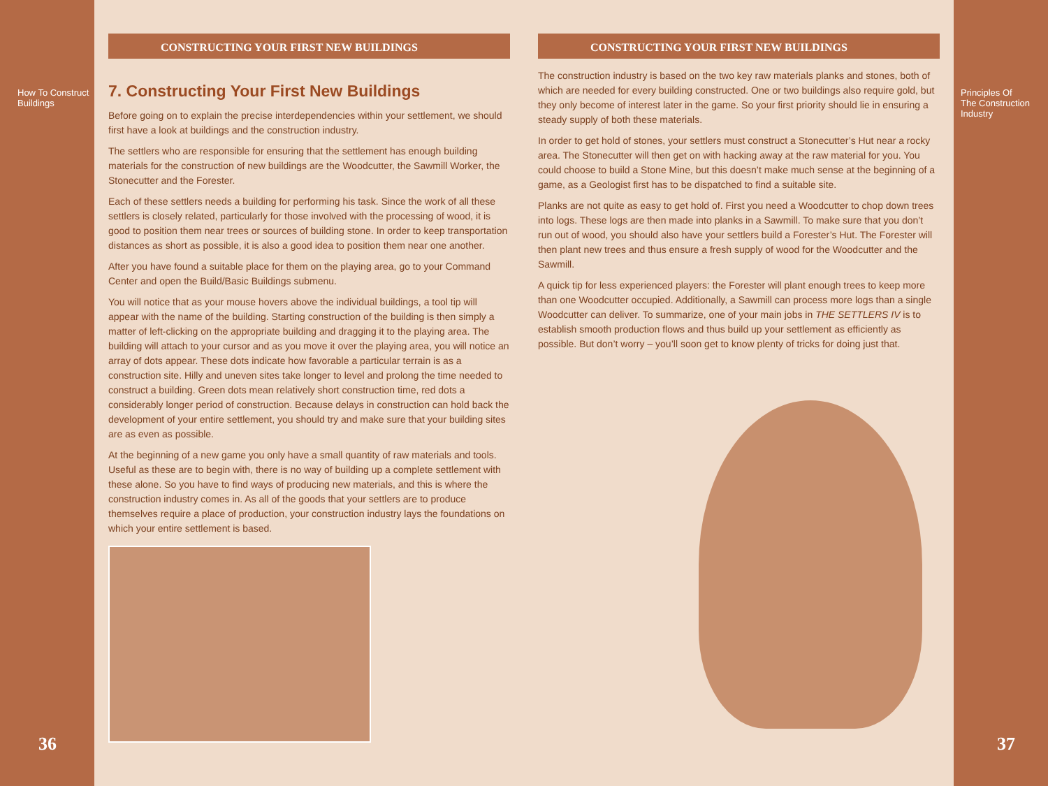How To Construct
Buildings
36
CONSTRUCTING YOUR FIRST NEW BUILDINGS
7. Constructing Your First New Buildings
Before going on to explain the precise interdependencies within your settlement, we should first have a look at buildings and the construction industry.
The settlers who are responsible for ensuring that the settlement has enough building materials for the construction of new buildings are the Woodcutter, the Sawmill Worker, the Stonecutter and the Forester.
Each of these settlers needs a building for performing his task. Since the work of all these settlers is closely related, particularly for those involved with the processing of wood, it is good to position them near trees or sources of building stone. In order to keep transportation distances as short as possible, it is also a good idea to position them near one another.
After you have found a suitable place for them on the playing area, go to your Command Center and open the Build/Basic Buildings submenu.
You will notice that as your mouse hovers above the individual buildings, a tool tip will appear with the name of the building. Starting construction of the building is then simply a matter of left-clicking on the appropriate building and dragging it to the playing area. The building will attach to your cursor and as you move it over the playing area, you will notice an array of dots appear. These dots indicate how favorable a particular terrain is as a construction site. Hilly and uneven sites take longer to level and prolong the time needed to construct a building. Green dots mean relatively short construction time, red dots a considerably longer period of construction. Because delays in construction can hold back the development of your entire settlement, you should try and make sure that your building sites are as even as possible.
At the beginning of a new game you only have a small quantity of raw materials and tools. Useful as these are to begin with, there is no way of building up a complete settlement with these alone. So you have to find ways of producing new materials, and this is where the construction industry comes in. As all of the goods that your settlers are to produce themselves require a place of production, your construction industry lays the foundations on which your entire settlement is based.
CONSTRUCTING YOUR FIRST NEW BUILDINGS
The construction industry is based on the two key raw materials planks and stones, both of which are needed for every building constructed. One or two buildings also require gold, but they only become of interest later in the game. So your first priority should lie in ensuring a steady supply of both these materials.
In order to get hold of stones, your settlers must construct a Stonecutter’s Hut near a rocky area. The Stonecutter will then get on with hacking away at the raw material for you. You could choose to build a Stone Mine, but this doesn’t make much sense at the beginning of a game, as a Geologist first has to be dispatched to find a suitable site.
Planks are not quite as easy to get hold of. First you need a Woodcutter to chop down trees into logs. These logs are then made into planks in a Sawmill. To make sure that you don’t run out of wood, you should also have your settlers build a Forester’s Hut. The Forester will then plant new trees and thus ensure a fresh supply of wood for the Woodcutter and the Sawmill.
A quick tip for less experienced players: the Forester will plant enough trees to keep more than one Woodcutter occupied. Additionally, a Sawmill can process more logs than a single Woodcutter can deliver. To summarize, one of your main jobs in THE SETTLERS IV is to establish smooth production flows and thus build up your settlement as efficiently as possible. But don’t worry – you’ll soon get to know plenty of tricks for doing just that.
Principles Of
The Construction
Industry
37